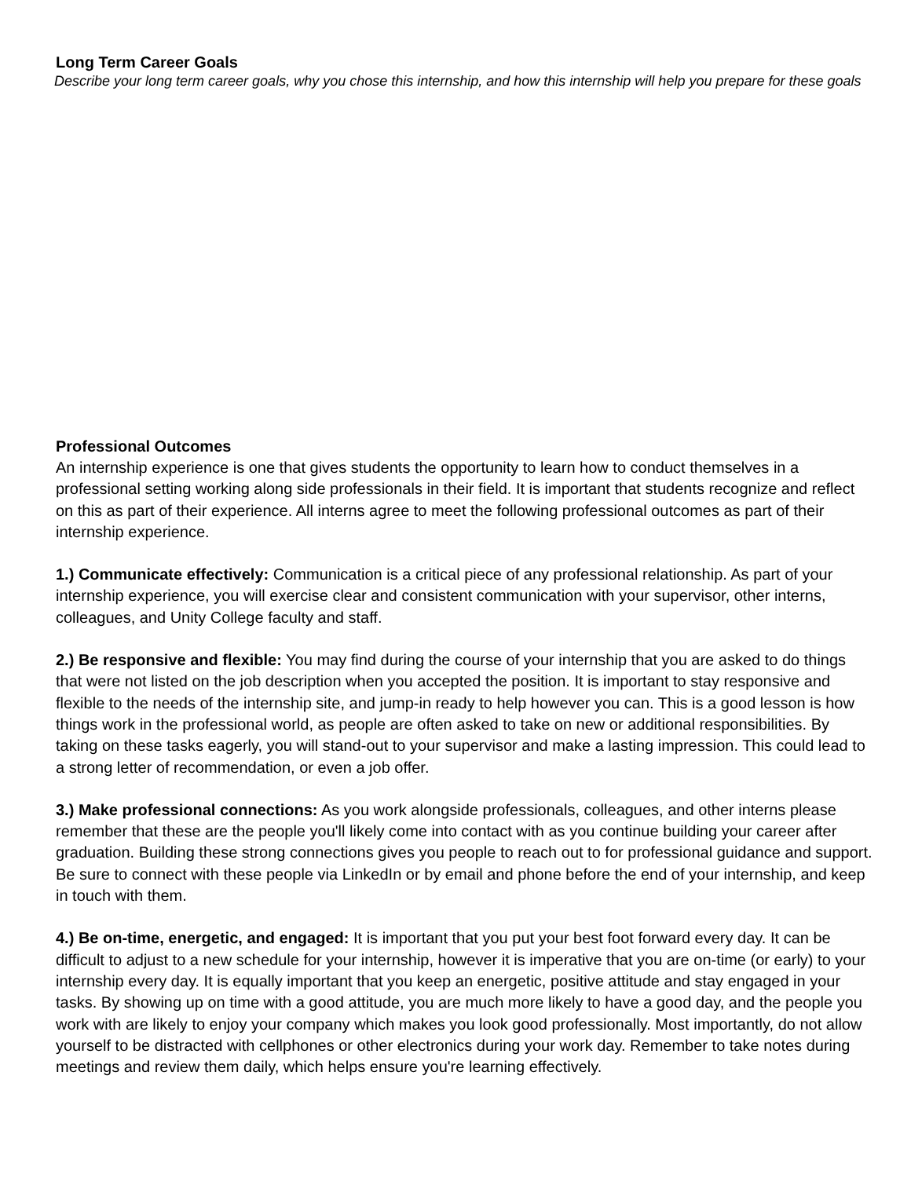Long Term Career Goals
Describe your long term career goals, why you chose this internship, and how this internship will help you prepare for these goals
Professional Outcomes
An internship experience is one that gives students the opportunity to learn how to conduct themselves in a professional setting working along side professionals in their field. It is important that students recognize and reflect on this as part of their experience. All interns agree to meet the following professional outcomes as part of their internship experience.
1.) Communicate effectively: Communication is a critical piece of any professional relationship. As part of your internship experience, you will exercise clear and consistent communication with your supervisor, other interns, colleagues, and Unity College faculty and staff.
2.) Be responsive and flexible: You may find during the course of your internship that you are asked to do things that were not listed on the job description when you accepted the position. It is important to stay responsive and flexible to the needs of the internship site, and jump-in ready to help however you can. This is a good lesson is how things work in the professional world, as people are often asked to take on new or additional responsibilities. By taking on these tasks eagerly, you will stand-out to your supervisor and make a lasting impression. This could lead to a strong letter of recommendation, or even a job offer.
3.) Make professional connections: As you work alongside professionals, colleagues, and other interns please remember that these are the people you'll likely come into contact with as you continue building your career after graduation. Building these strong connections gives you people to reach out to for professional guidance and support. Be sure to connect with these people via LinkedIn or by email and phone before the end of your internship, and keep in touch with them.
4.) Be on-time, energetic, and engaged: It is important that you put your best foot forward every day. It can be difficult to adjust to a new schedule for your internship, however it is imperative that you are on-time (or early) to your internship every day. It is equally important that you keep an energetic, positive attitude and stay engaged in your tasks. By showing up on time with a good attitude, you are much more likely to have a good day, and the people you work with are likely to enjoy your company which makes you look good professionally. Most importantly, do not allow yourself to be distracted with cellphones or other electronics during your work day. Remember to take notes during meetings and review them daily, which helps ensure you're learning effectively.